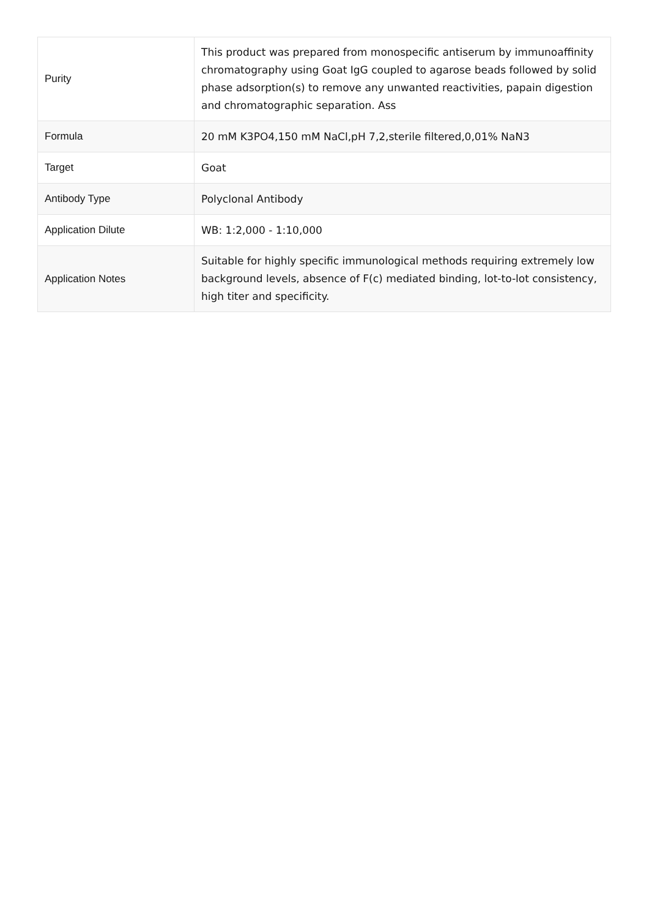| Purity | This product was prepared from monospecific antiserum by immunoaffinity chromatography using Goat IgG coupled to agarose beads followed by solid phase adsorption(s) to remove any unwanted reactivities, papain digestion and chromatographic separation. Ass |
| Formula | 20 mM K3PO4,150 mM NaCl,pH 7,2,sterile filtered,0,01% NaN3 |
| Target | Goat |
| Antibody Type | Polyclonal Antibody |
| Application Dilute | WB: 1:2,000 - 1:10,000 |
| Application Notes | Suitable for highly specific immunological methods requiring extremely low background levels, absence of F(c) mediated binding, lot-to-lot consistency, high titer and specificity. |